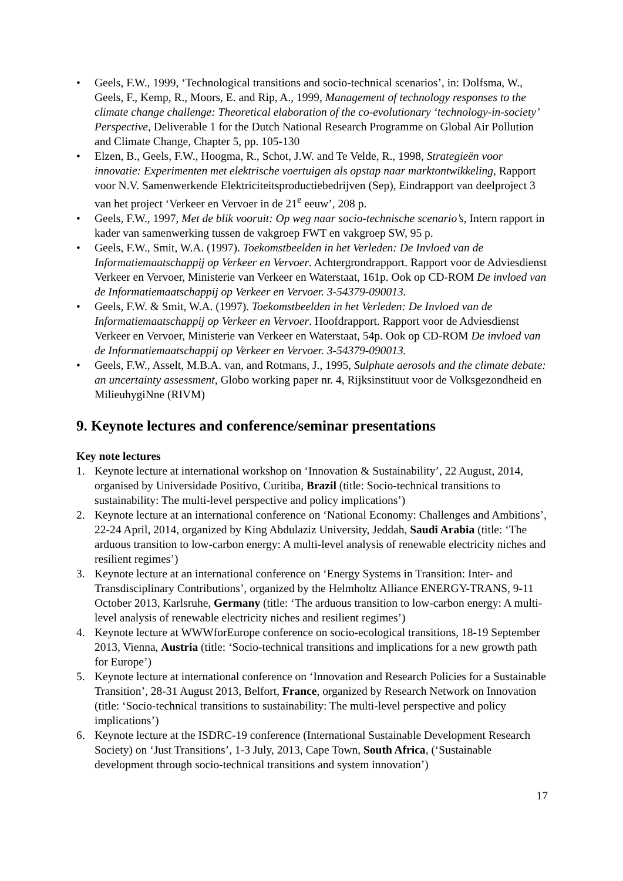• Geels, F.W., 1999, ‘Technological transitions and socio-technical scenarios’, in: Dolfsma, W., Geels, F., Kemp, R., Moors, E. and Rip, A., 1999, Management of technology responses to the climate change challenge: Theoretical elaboration of the co-evolutionary ‘technology-in-society’ Perspective, Deliverable 1 for the Dutch National Research Programme on Global Air Pollution and Climate Change, Chapter 5, pp. 105-130
• Elzen, B., Geels, F.W., Hoogma, R., Schot, J.W. and Te Velde, R., 1998, Strategieën voor innovatie: Experimenten met elektrische voertuigen als opstap naar marktontwikkeling, Rapport voor N.V. Samenwerkende Elektriciteitsproductiebedrijven (Sep), Eindrapport van deelproject 3 van het project ‘Verkeer en Vervoer in de 21<sup>e</sup> eeuw’, 208 p.
• Geels, F.W., 1997, Met de blik vooruit: Op weg naar socio-technische scenario’s, Intern rapport in kader van samenwerking tussen de vakgroep FWT en vakgroep SW, 95 p.
• Geels, F.W., Smit, W.A. (1997). Toekomstbeelden in het Verleden: De Invloed van de Informatiemaatschappij op Verkeer en Vervoer. Achtergrondrapport. Rapport voor de Adviesdienst Verkeer en Vervoer, Ministerie van Verkeer en Waterstaat, 161p. Ook op CD-ROM De invloed van de Informatiemaatschappij op Verkeer en Vervoer. 3-54379-090013.
• Geels, F.W. & Smit, W.A. (1997). Toekomstbeelden in het Verleden: De Invloed van de Informatiemaatschappij op Verkeer en Vervoer. Hoofdrapport. Rapport voor de Adviesdienst Verkeer en Vervoer, Ministerie van Verkeer en Waterstaat, 54p. Ook op CD-ROM De invloed van de Informatiemaatschappij op Verkeer en Vervoer. 3-54379-090013.
• Geels, F.W., Asselt, M.B.A. van, and Rotmans, J., 1995, Sulphate aerosols and the climate debate: an uncertainty assessment, Globo working paper nr. 4, Rijksinstituut voor de Volksgezondheid en MilieuhygiNne (RIVM)
9. Keynote lectures and conference/seminar presentations
Key note lectures
1. Keynote lecture at international workshop on ‘Innovation & Sustainability’, 22 August, 2014, organised by Universidade Positivo, Curitiba, Brazil (title: Socio-technical transitions to sustainability: The multi-level perspective and policy implications’)
2. Keynote lecture at an international conference on ‘National Economy: Challenges and Ambitions’, 22-24 April, 2014, organized by King Abdulaziz University, Jeddah, Saudi Arabia (title: ‘The arduous transition to low-carbon energy: A multi-level analysis of renewable electricity niches and resilient regimes’)
3. Keynote lecture at an international conference on ‘Energy Systems in Transition: Inter- and Transdisciplinary Contributions’, organized by the Helmholtz Alliance ENERGY-TRANS, 9-11 October 2013, Karlsruhe, Germany (title: ‘The arduous transition to low-carbon energy: A multi-level analysis of renewable electricity niches and resilient regimes’)
4. Keynote lecture at WWWforEurope conference on socio-ecological transitions, 18-19 September 2013, Vienna, Austria (title: ‘Socio-technical transitions and implications for a new growth path for Europe’)
5. Keynote lecture at international conference on ‘Innovation and Research Policies for a Sustainable Transition’, 28-31 August 2013, Belfort, France, organized by Research Network on Innovation (title: ‘Socio-technical transitions to sustainability: The multi-level perspective and policy implications’)
6. Keynote lecture at the ISDRC-19 conference (International Sustainable Development Research Society) on ‘Just Transitions’, 1-3 July, 2013, Cape Town, South Africa, (‘Sustainable development through socio-technical transitions and system innovation’)
17